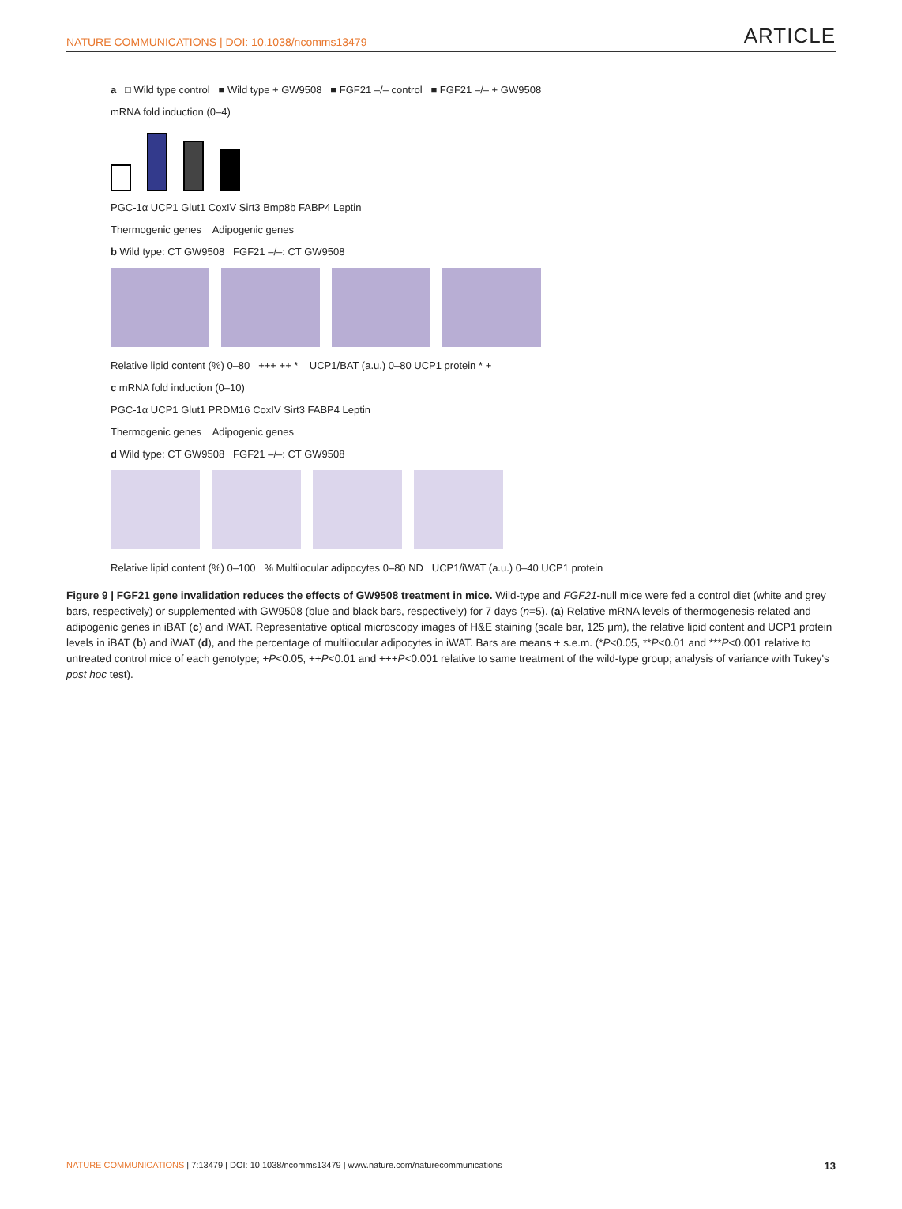NATURE COMMUNICATIONS | DOI: 10.1038/ncomms13479 ARTICLE
a □ Wild type control ■ Wild type + GW9508 ■ FGF21 –/– control ■ FGF21 –/– + GW9508
mRNA fold induction (0–4)
PGC-1α UCP1 Glut1 CoxIV Sirt3 Bmp8b FABP4 Leptin
Thermogenic genes Adipogenic genes
b Wild type: CT GW9508 FGF21 –/–: CT GW9508
Relative lipid content (%) 0–80 +++ ++ * UCP1/BAT (a.u.) 0–80 UCP1 protein * +
c mRNA fold induction (0–10)
PGC-1α UCP1 Glut1 PRDM16 CoxIV Sirt3 FABP4 Leptin
Thermogenic genes Adipogenic genes
d Wild type: CT GW9508 FGF21 –/–: CT GW9508
Relative lipid content (%) 0–100 % Multilocular adipocytes 0–80 ND UCP1/iWAT (a.u.) 0–40 UCP1 protein
Figure 9 | FGF21 gene invalidation reduces the effects of GW9508 treatment in mice. Wild-type and FGF21-null mice were fed a control diet (white and grey bars, respectively) or supplemented with GW9508 (blue and black bars, respectively) for 7 days (n=5). (a) Relative mRNA levels of thermogenesis-related and adipogenic genes in iBAT (c) and iWAT. Representative optical microscopy images of H&E staining (scale bar, 125 μm), the relative lipid content and UCP1 protein levels in iBAT (b) and iWAT (d), and the percentage of multilocular adipocytes in iWAT. Bars are means + s.e.m. (*P<0.05, **P<0.01 and ***P<0.001 relative to untreated control mice of each genotype; +P<0.05, ++P<0.01 and +++P<0.001 relative to same treatment of the wild-type group; analysis of variance with Tukey's post hoc test).
NATURE COMMUNICATIONS | 7:13479 | DOI: 10.1038/ncomms13479 | www.nature.com/naturecommunications 13